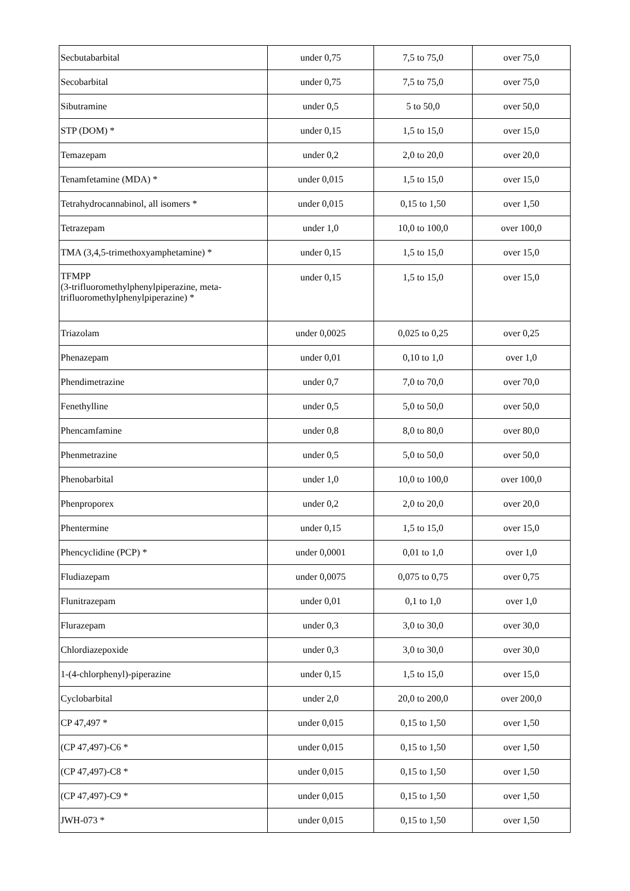| Secbutabarbital | under 0,75 | 7,5 to 75,0 | over 75,0 |
| Secobarbital | under 0,75 | 7,5 to 75,0 | over 75,0 |
| Sibutramine | under 0,5 | 5 to 50,0 | over 50,0 |
| STP (DOM) * | under 0,15 | 1,5 to 15,0 | over 15,0 |
| Temazepam | under 0,2 | 2,0 to 20,0 | over 20,0 |
| Tenamfetamine (MDA) * | under 0,015 | 1,5 to 15,0 | over 15,0 |
| Tetrahydrocannabinol, all isomers * | under 0,015 | 0,15 to 1,50 | over 1,50 |
| Tetrazepam | under 1,0 | 10,0 to 100,0 | over 100,0 |
| TMA (3,4,5-trimethoxyamphetamine) * | under 0,15 | 1,5 to 15,0 | over 15,0 |
| TFMPP (3-trifluoromethylphenylpiperazine, meta-trifluoromethylphenylpiperazine) * | under 0,15 | 1,5 to 15,0 | over 15,0 |
| Triazolam | under 0,0025 | 0,025 to 0,25 | over 0,25 |
| Phenazepam | under 0,01 | 0,10 to 1,0 | over 1,0 |
| Phendimetrazine | under 0,7 | 7,0 to 70,0 | over 70,0 |
| Fenethylline | under 0,5 | 5,0 to 50,0 | over 50,0 |
| Phencamfamine | under 0,8 | 8,0 to 80,0 | over 80,0 |
| Phenmetrazine | under 0,5 | 5,0 to 50,0 | over 50,0 |
| Phenobarbital | under 1,0 | 10,0 to 100,0 | over 100,0 |
| Phenproporex | under 0,2 | 2,0 to 20,0 | over 20,0 |
| Phentermine | under 0,15 | 1,5 to 15,0 | over 15,0 |
| Phencyclidine (PCP) * | under 0,0001 | 0,01 to 1,0 | over 1,0 |
| Fludiazepam | under 0,0075 | 0,075 to 0,75 | over 0,75 |
| Flunitrazepam | under 0,01 | 0,1 to 1,0 | over 1,0 |
| Flurazepam | under 0,3 | 3,0 to 30,0 | over 30,0 |
| Chlordiazepoxide | under 0,3 | 3,0 to 30,0 | over 30,0 |
| 1-(4-chlorphenyl)-piperazine | under 0,15 | 1,5 to 15,0 | over 15,0 |
| Cyclobarbital | under 2,0 | 20,0 to 200,0 | over 200,0 |
| CP 47,497 * | under 0,015 | 0,15 to 1,50 | over 1,50 |
| (CP 47,497)-C6 * | under 0,015 | 0,15 to 1,50 | over 1,50 |
| (CP 47,497)-C8 * | under 0,015 | 0,15 to 1,50 | over 1,50 |
| (CP 47,497)-C9 * | under 0,015 | 0,15 to 1,50 | over 1,50 |
| JWH-073 * | under 0,015 | 0,15 to 1,50 | over 1,50 |